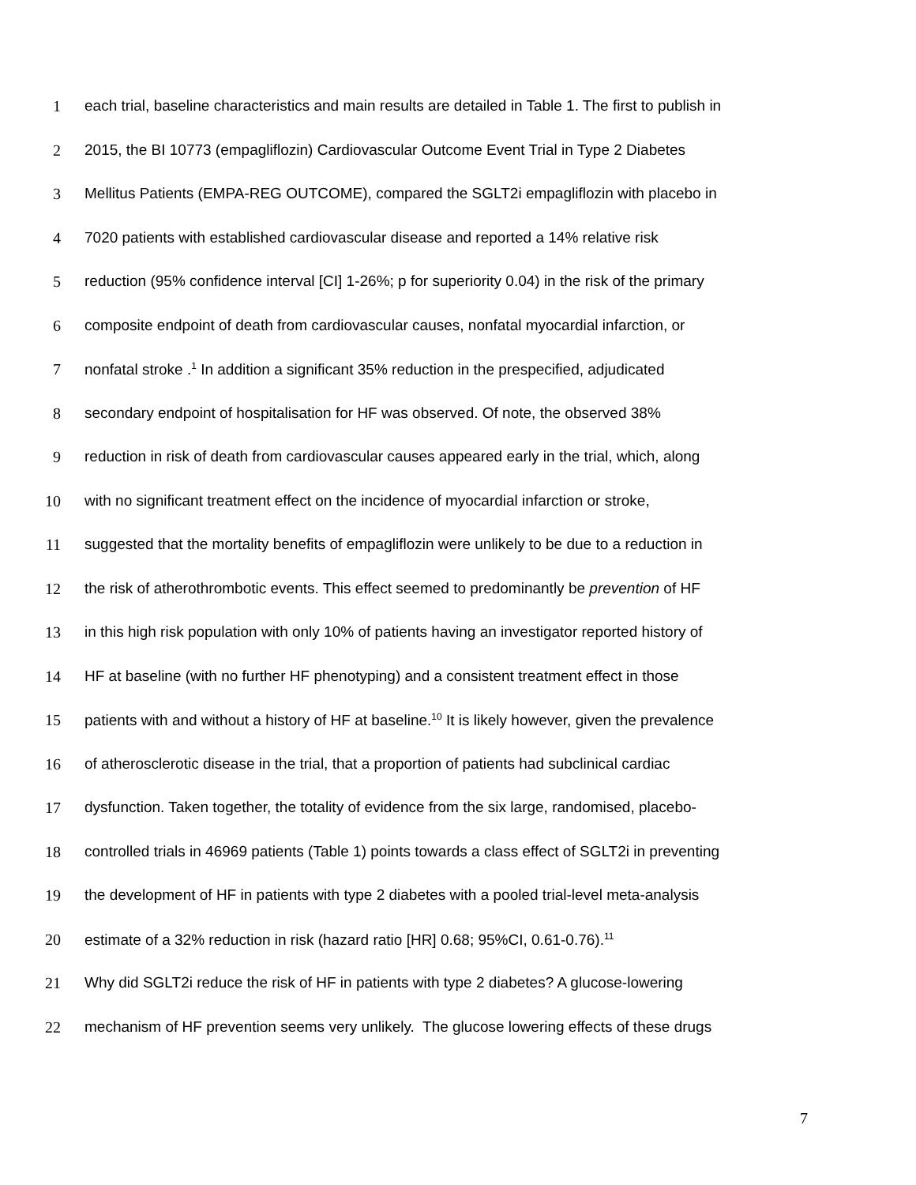1 each trial, baseline characteristics and main results are detailed in Table 1. The first to publish in
2 2015, the BI 10773 (empagliflozin) Cardiovascular Outcome Event Trial in Type 2 Diabetes
3 Mellitus Patients (EMPA-REG OUTCOME), compared the SGLT2i empagliflozin with placebo in
4 7020 patients with established cardiovascular disease and reported a 14% relative risk
5 reduction (95% confidence interval [CI] 1-26%; p for superiority 0.04) in the risk of the primary
6 composite endpoint of death from cardiovascular causes, nonfatal myocardial infarction, or
7 nonfatal stroke .<sup>1</sup> In addition a significant 35% reduction in the prespecified, adjudicated
8 secondary endpoint of hospitalisation for HF was observed. Of note, the observed 38%
9 reduction in risk of death from cardiovascular causes appeared early in the trial, which, along
10 with no significant treatment effect on the incidence of myocardial infarction or stroke,
11 suggested that the mortality benefits of empagliflozin were unlikely to be due to a reduction in
12 the risk of atherothrombotic events. This effect seemed to predominantly be prevention of HF
13 in this high risk population with only 10% of patients having an investigator reported history of
14 HF at baseline (with no further HF phenotyping) and a consistent treatment effect in those
15 patients with and without a history of HF at baseline.<sup>10</sup> It is likely however, given the prevalence
16 of atherosclerotic disease in the trial, that a proportion of patients had subclinical cardiac
17 dysfunction. Taken together, the totality of evidence from the six large, randomised, placebo-
18 controlled trials in 46969 patients (Table 1) points towards a class effect of SGLT2i in preventing
19 the development of HF in patients with type 2 diabetes with a pooled trial-level meta-analysis
20 estimate of a 32% reduction in risk (hazard ratio [HR] 0.68; 95%CI, 0.61-0.76).<sup>11</sup>
21 Why did SGLT2i reduce the risk of HF in patients with type 2 diabetes? A glucose-lowering
22 mechanism of HF prevention seems very unlikely. The glucose lowering effects of these drugs
7